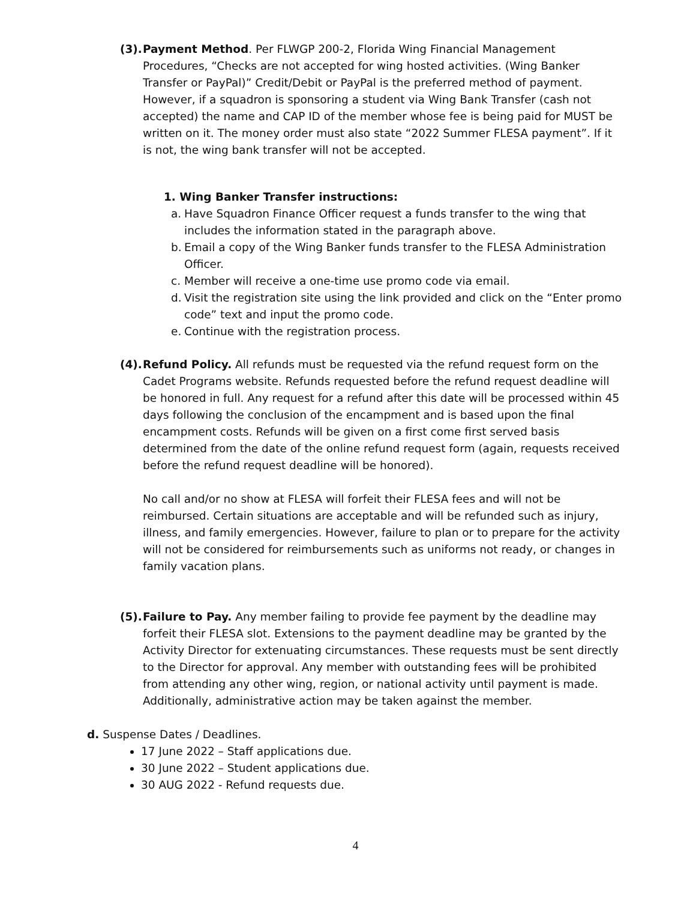(3).
Payment Method. Per FLWGP 200-2, Florida Wing Financial Management Procedures, “Checks are not accepted for wing hosted activities. (Wing Banker Transfer or PayPal)” Credit/Debit or PayPal is the preferred method of payment. However, if a squadron is sponsoring a student via Wing Bank Transfer (cash not accepted) the name and CAP ID of the member whose fee is being paid for MUST be written on it. The money order must also state “2022 Summer FLESA payment”. If it is not, the wing bank transfer will not be accepted.
1. Wing Banker Transfer instructions:
a. Have Squadron Finance Officer request a funds transfer to the wing that includes the information stated in the paragraph above.
b. Email a copy of the Wing Banker funds transfer to the FLESA Administration Officer.
c. Member will receive a one-time use promo code via email.
d. Visit the registration site using the link provided and click on the “Enter promo code” text and input the promo code.
e. Continue with the registration process.
(4).
Refund Policy. All refunds must be requested via the refund request form on the Cadet Programs website. Refunds requested before the refund request deadline will be honored in full. Any request for a refund after this date will be processed within 45 days following the conclusion of the encampment and is based upon the final encampment costs. Refunds will be given on a first come first served basis determined from the date of the online refund request form (again, requests received before the refund request deadline will be honored).
No call and/or no show at FLESA will forfeit their FLESA fees and will not be reimbursed. Certain situations are acceptable and will be refunded such as injury, illness, and family emergencies. However, failure to plan or to prepare for the activity will not be considered for reimbursements such as uniforms not ready, or changes in family vacation plans.
(5).
Failure to Pay. Any member failing to provide fee payment by the deadline may forfeit their FLESA slot. Extensions to the payment deadline may be granted by the Activity Director for extenuating circumstances. These requests must be sent directly to the Director for approval. Any member with outstanding fees will be prohibited from attending any other wing, region, or national activity until payment is made. Additionally, administrative action may be taken against the member.
d. Suspense Dates / Deadlines.
17 June 2022 – Staff applications due.
30 June 2022 – Student applications due.
30 AUG 2022 - Refund requests due.
4